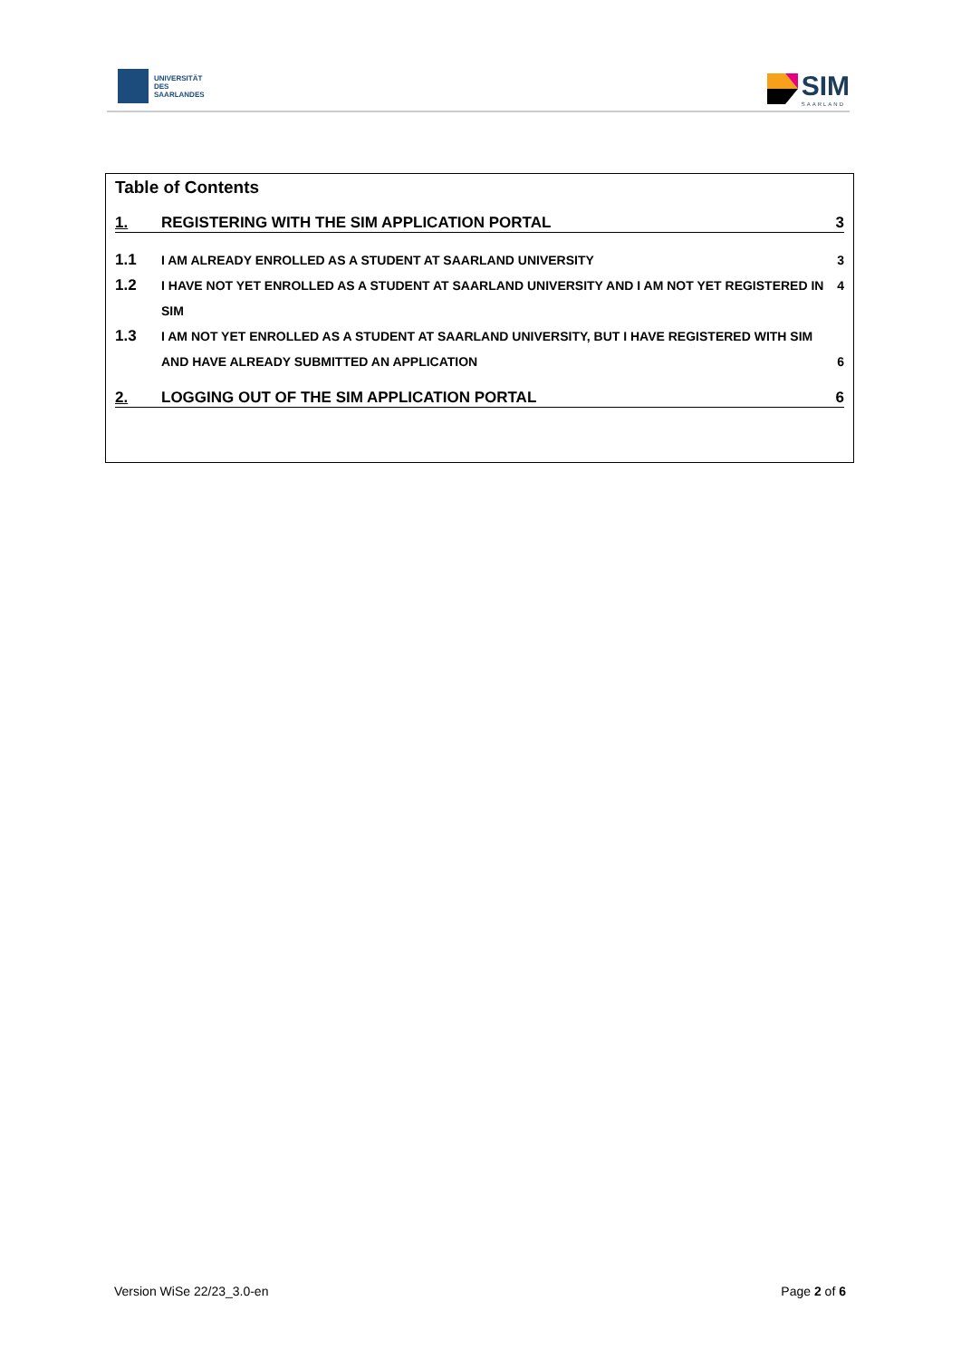UNIVERSITÄT
DES
SAARLANDES
SIM
SAARLAND
Table of Contents
1. REGISTERING WITH THE SIM APPLICATION PORTAL 3
1.1 I AM ALREADY ENROLLED AS A STUDENT AT SAARLAND UNIVERSITY 3
1.2 I HAVE NOT YET ENROLLED AS A STUDENT AT SAARLAND UNIVERSITY AND I AM NOT YET REGISTERED IN SIM 4
1.3 I AM NOT YET ENROLLED AS A STUDENT AT SAARLAND UNIVERSITY, BUT I HAVE REGISTERED WITH SIM AND HAVE ALREADY SUBMITTED AN APPLICATION 6
2. LOGGING OUT OF THE SIM APPLICATION PORTAL 6
Version WiSe 22/23_3.0-en Page 2 of 6